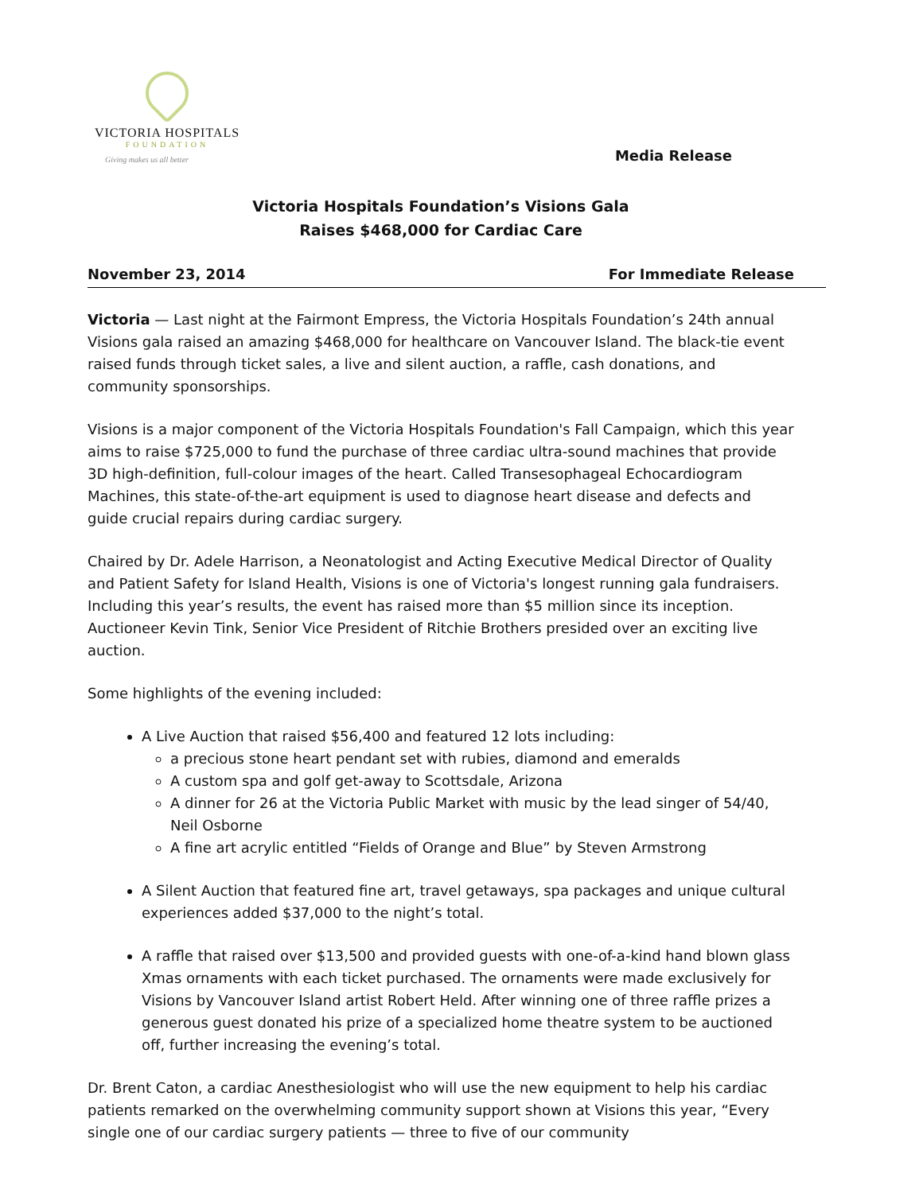VICTORIA HOSPITALS
FOUNDATION
Giving makes us all better
Media Release
Victoria Hospitals Foundation’s Visions Gala
Raises $468,000 for Cardiac Care
November 23, 2014 For Immediate Release
Victoria — Last night at the Fairmont Empress, the Victoria Hospitals Foundation’s 24th annual Visions gala raised an amazing $468,000 for healthcare on Vancouver Island. The black-tie event raised funds through ticket sales, a live and silent auction, a raffle, cash donations, and community sponsorships.
Visions is a major component of the Victoria Hospitals Foundation's Fall Campaign, which this year aims to raise $725,000 to fund the purchase of three cardiac ultra-sound machines that provide 3D high-definition, full-colour images of the heart. Called Transesophageal Echocardiogram Machines, this state-of-the-art equipment is used to diagnose heart disease and defects and guide crucial repairs during cardiac surgery.
Chaired by Dr. Adele Harrison, a Neonatologist and Acting Executive Medical Director of Quality and Patient Safety for Island Health, Visions is one of Victoria's longest running gala fundraisers. Including this year’s results, the event has raised more than $5 million since its inception. Auctioneer Kevin Tink, Senior Vice President of Ritchie Brothers presided over an exciting live auction.
Some highlights of the evening included:
A Live Auction that raised $56,400 and featured 12 lots including:
a precious stone heart pendant set with rubies, diamond and emeralds
A custom spa and golf get-away to Scottsdale, Arizona
A dinner for 26 at the Victoria Public Market with music by the lead singer of 54/40, Neil Osborne
A fine art acrylic entitled “Fields of Orange and Blue” by Steven Armstrong
A Silent Auction that featured fine art, travel getaways, spa packages and unique cultural experiences added $37,000 to the night’s total.
A raffle that raised over $13,500 and provided guests with one-of-a-kind hand blown glass Xmas ornaments with each ticket purchased. The ornaments were made exclusively for Visions by Vancouver Island artist Robert Held. After winning one of three raffle prizes a generous guest donated his prize of a specialized home theatre system to be auctioned off, further increasing the evening’s total.
Dr. Brent Caton, a cardiac Anesthesiologist who will use the new equipment to help his cardiac patients remarked on the overwhelming community support shown at Visions this year, “Every single one of our cardiac surgery patients — three to five of our community